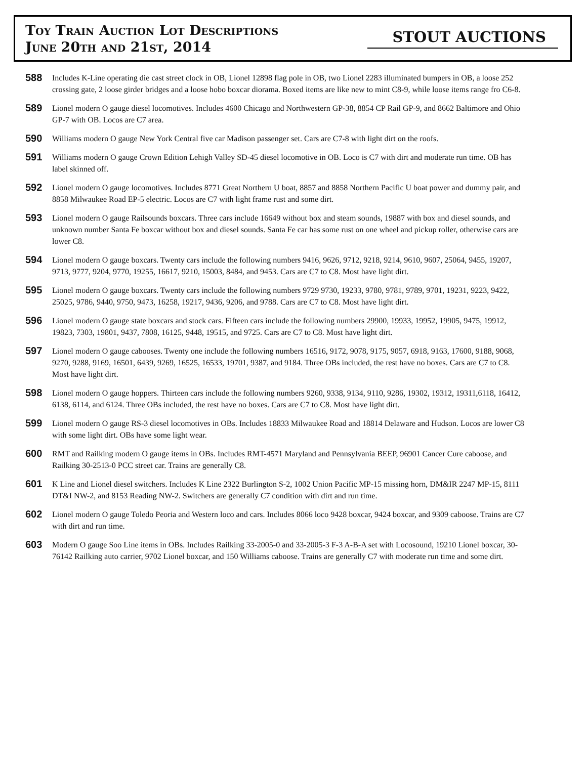Toy Train Auction Lot Descriptions
June 20th and 21st, 2014
STOUT AUCTIONS
588
Includes K-Line operating die cast street clock in OB, Lionel 12898 flag pole in OB, two Lionel 2283 illuminated bumpers in OB, a loose 252 crossing gate, 2 loose girder bridges and a loose hobo boxcar diorama. Boxed items are like new to mint C8-9, while loose items range fro C6-8.
589
Lionel modern O gauge diesel locomotives. Includes 4600 Chicago and Northwestern GP-38, 8854 CP Rail GP-9, and 8662 Baltimore and Ohio GP-7 with OB. Locos are C7 area.
590
Williams modern O gauge New York Central five car Madison passenger set. Cars are C7-8 with light dirt on the roofs.
591
Williams modern O gauge Crown Edition Lehigh Valley SD-45 diesel locomotive in OB. Loco is C7 with dirt and moderate run time. OB has label skinned off.
592
Lionel modern O gauge locomotives. Includes 8771 Great Northern U boat, 8857 and 8858 Northern Pacific U boat power and dummy pair, and 8858 Milwaukee Road EP-5 electric. Locos are C7 with light frame rust and some dirt.
593
Lionel modern O gauge Railsounds boxcars. Three cars include 16649 without box and steam sounds, 19887 with box and diesel sounds, and unknown number Santa Fe boxcar without box and diesel sounds. Santa Fe car has some rust on one wheel and pickup roller, otherwise cars are lower C8.
594
Lionel modern O gauge boxcars. Twenty cars include the following numbers 9416, 9626, 9712, 9218, 9214, 9610, 9607, 25064, 9455, 19207, 9713, 9777, 9204, 9770, 19255, 16617, 9210, 15003, 8484, and 9453. Cars are C7 to C8. Most have light dirt.
595
Lionel modern O gauge boxcars. Twenty cars include the following numbers 9729 9730, 19233, 9780, 9781, 9789, 9701, 19231, 9223, 9422, 25025, 9786, 9440, 9750, 9473, 16258, 19217, 9436, 9206, and 9788. Cars are C7 to C8. Most have light dirt.
596
Lionel modern O gauge state boxcars and stock cars. Fifteen cars include the following numbers 29900, 19933, 19952, 19905, 9475, 19912, 19823, 7303, 19801, 9437, 7808, 16125, 9448, 19515, and 9725. Cars are C7 to C8. Most have light dirt.
597
Lionel modern O gauge cabooses. Twenty one include the following numbers 16516, 9172, 9078, 9175, 9057, 6918, 9163, 17600, 9188, 9068, 9270, 9288, 9169, 16501, 6439, 9269, 16525, 16533, 19701, 9387, and 9184. Three OBs included, the rest have no boxes. Cars are C7 to C8. Most have light dirt.
598
Lionel modern O gauge hoppers. Thirteen cars include the following numbers 9260, 9338, 9134, 9110, 9286, 19302, 19312, 19311,6118, 16412, 6138, 6114, and 6124. Three OBs included, the rest have no boxes. Cars are C7 to C8. Most have light dirt.
599
Lionel modern O gauge RS-3 diesel locomotives in OBs. Includes 18833 Milwaukee Road and 18814 Delaware and Hudson. Locos are lower C8 with some light dirt. OBs have some light wear.
600
RMT and Railking modern O gauge items in OBs. Includes RMT-4571 Maryland and Pennsylvania BEEP, 96901 Cancer Cure caboose, and Railking 30-2513-0 PCC street car. Trains are generally C8.
601
K Line and Lionel diesel switchers. Includes K Line 2322 Burlington S-2, 1002 Union Pacific MP-15 missing horn, DM&IR 2247 MP-15, 8111 DT&I NW-2, and 8153 Reading NW-2. Switchers are generally C7 condition with dirt and run time.
602
Lionel modern O gauge Toledo Peoria and Western loco and cars. Includes 8066 loco 9428 boxcar, 9424 boxcar, and 9309 caboose. Trains are C7 with dirt and run time.
603
Modern O gauge Soo Line items in OBs. Includes Railking 33-2005-0 and 33-2005-3 F-3 A-B-A set with Locosound, 19210 Lionel boxcar, 30-76142 Railking auto carrier, 9702 Lionel boxcar, and 150 Williams caboose. Trains are generally C7 with moderate run time and some dirt.